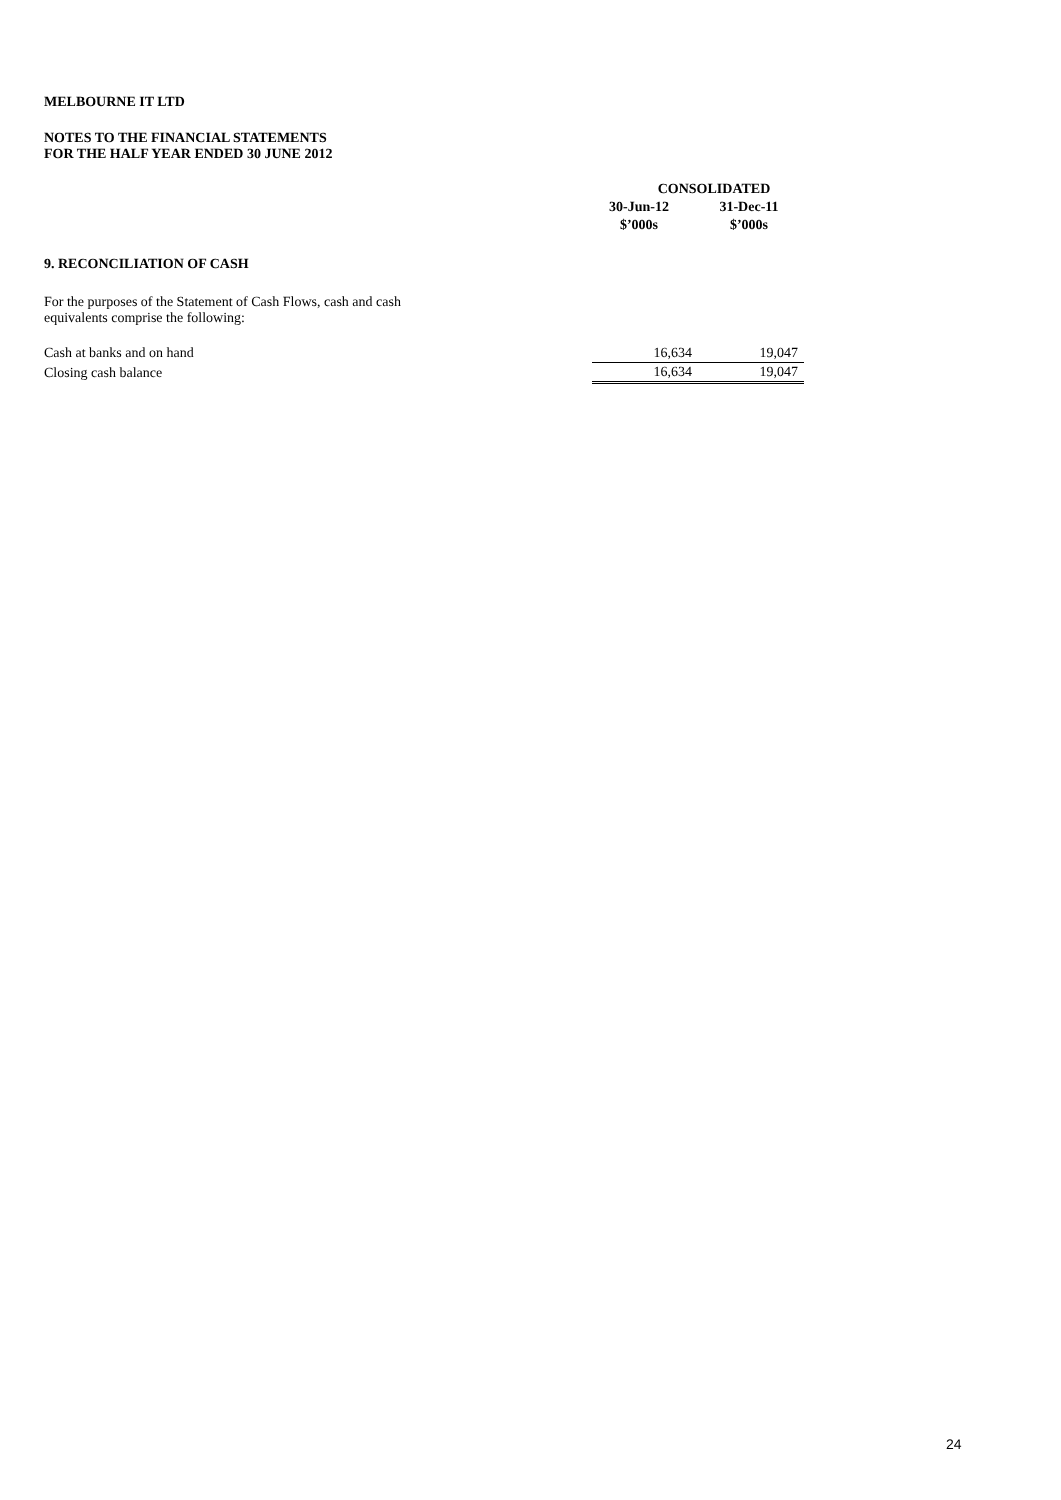MELBOURNE IT LTD
NOTES TO THE FINANCIAL STATEMENTS
FOR THE HALF YEAR ENDED 30 JUNE 2012
| | CONSOLIDATED | |
| --- | --- | --- |
| | 30-Jun-12 | 31-Dec-11 |
| | $’000s | $’000s |
9. RECONCILIATION OF CASH
For the purposes of the Statement of Cash Flows, cash and cash
equivalents comprise the following:
| Cash at banks and on hand | 16,634 | 19,047 |
| Closing cash balance | 16,634 | 19,047 |
24